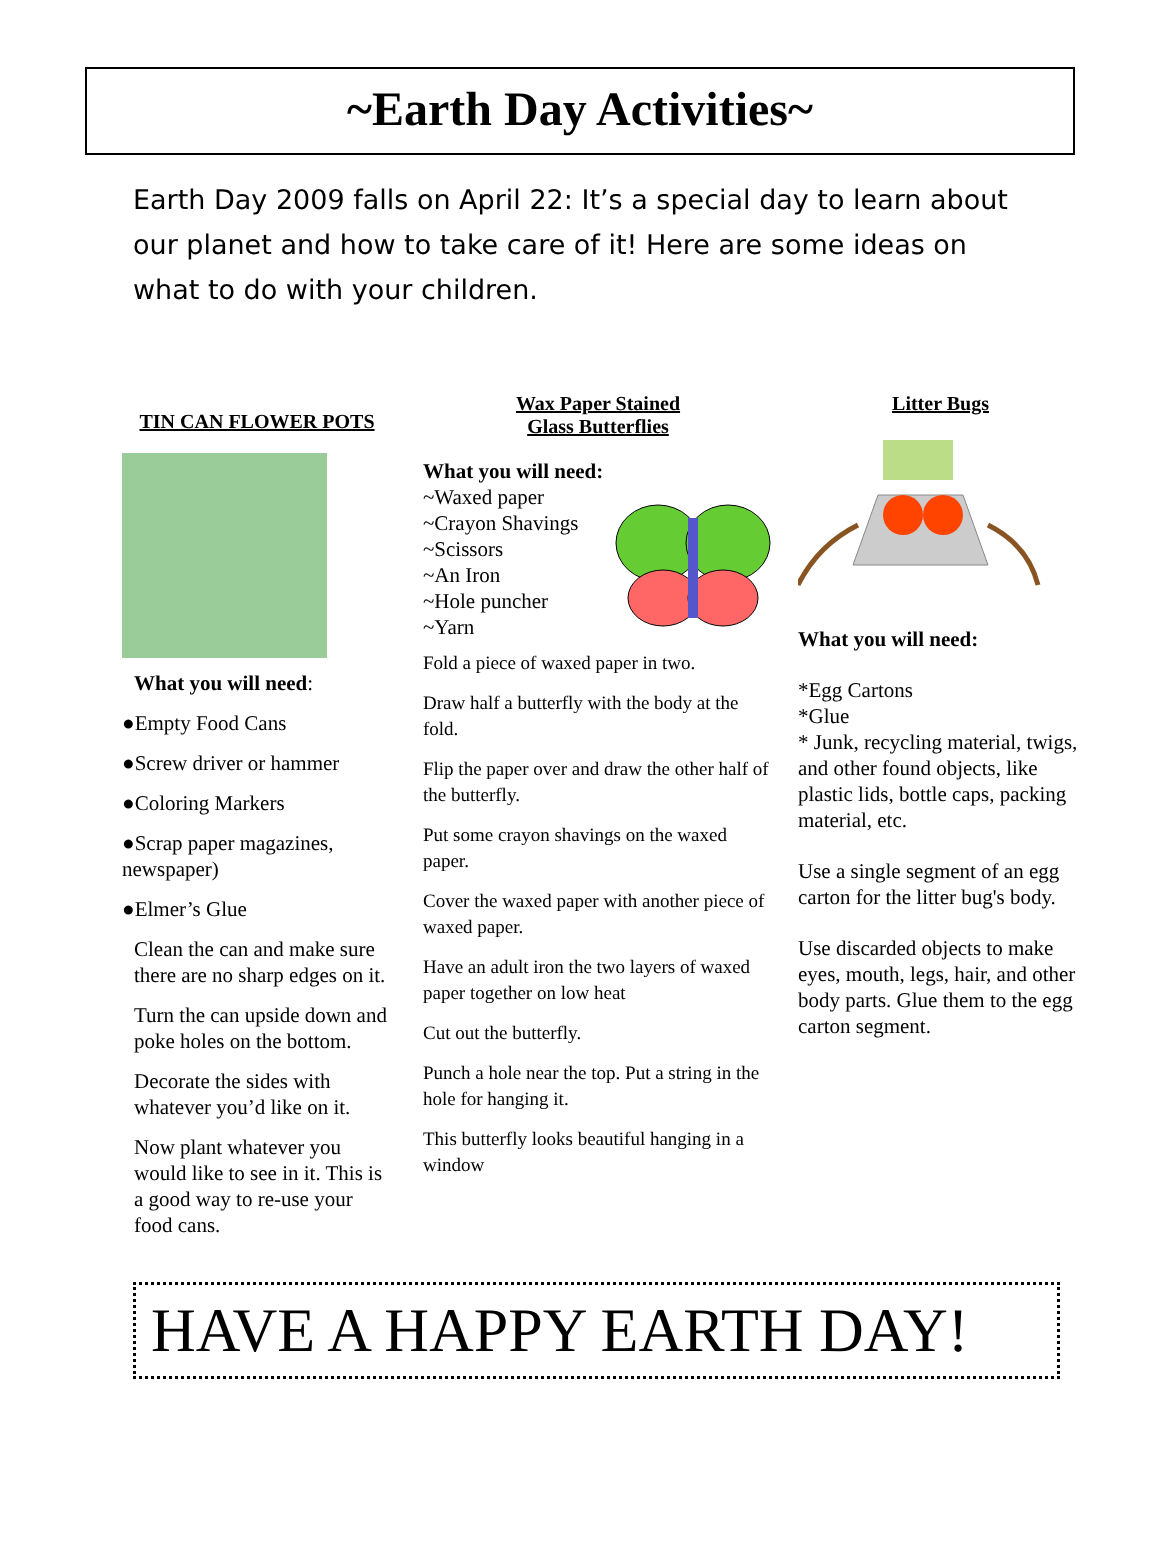~Earth Day Activities~
Earth Day 2009 falls on April 22: It’s a special day to learn about our planet and how to take care of it! Here are some ideas on what to do with your children.
TIN CAN FLOWER POTS
What you will need:
●Empty Food Cans
●Screw driver or hammer
●Coloring Markers
●Scrap paper magazines, newspaper)
●Elmer’s Glue
Clean the can and make sure there are no sharp edges on it.
Turn the can upside down and poke holes on the bottom.
Decorate the sides with whatever you’d like on it.
Now plant whatever you would like to see in it. This is a good way to re-use your food cans.
Wax Paper Stained
Glass Butterflies
What you will need:
~Waxed paper
~Crayon Shavings
~Scissors
~An Iron
~Hole puncher
~Yarn
Fold a piece of waxed paper in two.
Draw half a butterfly with the body at the fold.
Flip the paper over and draw the other half of the butterfly.
Put some crayon shavings on the waxed paper.
Cover the waxed paper with another piece of waxed paper.
Have an adult iron the two layers of waxed paper together on low heat
Cut out the butterfly.
Punch a hole near the top. Put a string in the hole for hanging it.
This butterfly looks beautiful hanging in a window
Litter Bugs
What you will need:
*Egg Cartons
*Glue
* Junk, recycling material, twigs, and other found objects, like plastic lids, bottle caps, packing material, etc.
Use a single segment of an egg carton for the litter bug's body.
Use discarded objects to make eyes, mouth, legs, hair, and other body parts. Glue them to the egg carton segment.
HAVE A HAPPY EARTH DAY!